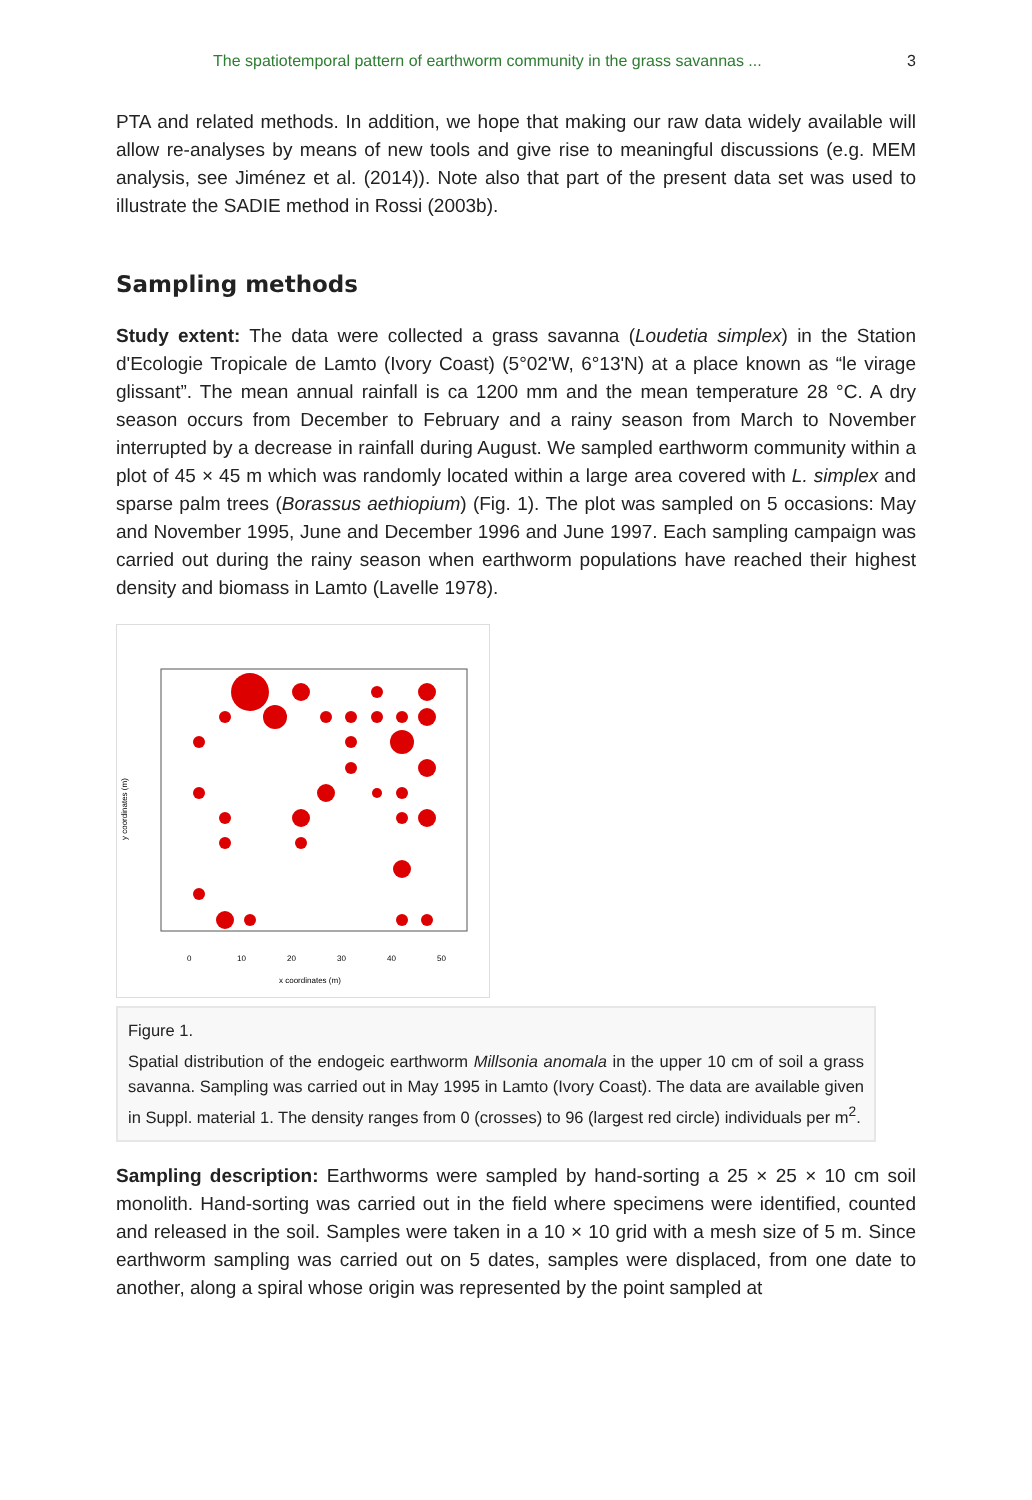The spatiotemporal pattern of earthworm community in the grass savannas ... 3
PTA and related methods. In addition, we hope that making our raw data widely available will allow re-analyses by means of new tools and give rise to meaningful discussions (e.g. MEM analysis, see Jiménez et al. (2014)). Note also that part of the present data set was used to illustrate the SADIE method in Rossi (2003b).
Sampling methods
Study extent: The data were collected a grass savanna (Loudetia simplex) in the Station d'Ecologie Tropicale de Lamto (Ivory Coast) (5°02'W, 6°13'N) at a place known as “le virage glissant”. The mean annual rainfall is ca 1200 mm and the mean temperature 28 °C. A dry season occurs from December to February and a rainy season from March to November interrupted by a decrease in rainfall during August. We sampled earthworm community within a plot of 45 × 45 m which was randomly located within a large area covered with L. simplex and sparse palm trees (Borassus aethiopium) (Fig. 1). The plot was sampled on 5 occasions: May and November 1995, June and December 1996 and June 1997. Each sampling campaign was carried out during the rainy season when earthworm populations have reached their highest density and biomass in Lamto (Lavelle 1978).
0
10
20
30
40
50
x coordinates (m)
y coordinates (m)
Figure 1.
Spatial distribution of the endogeic earthworm Millsonia anomala in the upper 10 cm of soil a grass savanna. Sampling was carried out in May 1995 in Lamto (Ivory Coast). The data are available given in Suppl. material 1. The density ranges from 0 (crosses) to 96 (largest red circle) individuals per m<sup>2</sup>.
Sampling description: Earthworms were sampled by hand-sorting a 25 × 25 × 10 cm soil monolith. Hand-sorting was carried out in the field where specimens were identified, counted and released in the soil. Samples were taken in a 10 × 10 grid with a mesh size of 5 m. Since earthworm sampling was carried out on 5 dates, samples were displaced, from one date to another, along a spiral whose origin was represented by the point sampled at